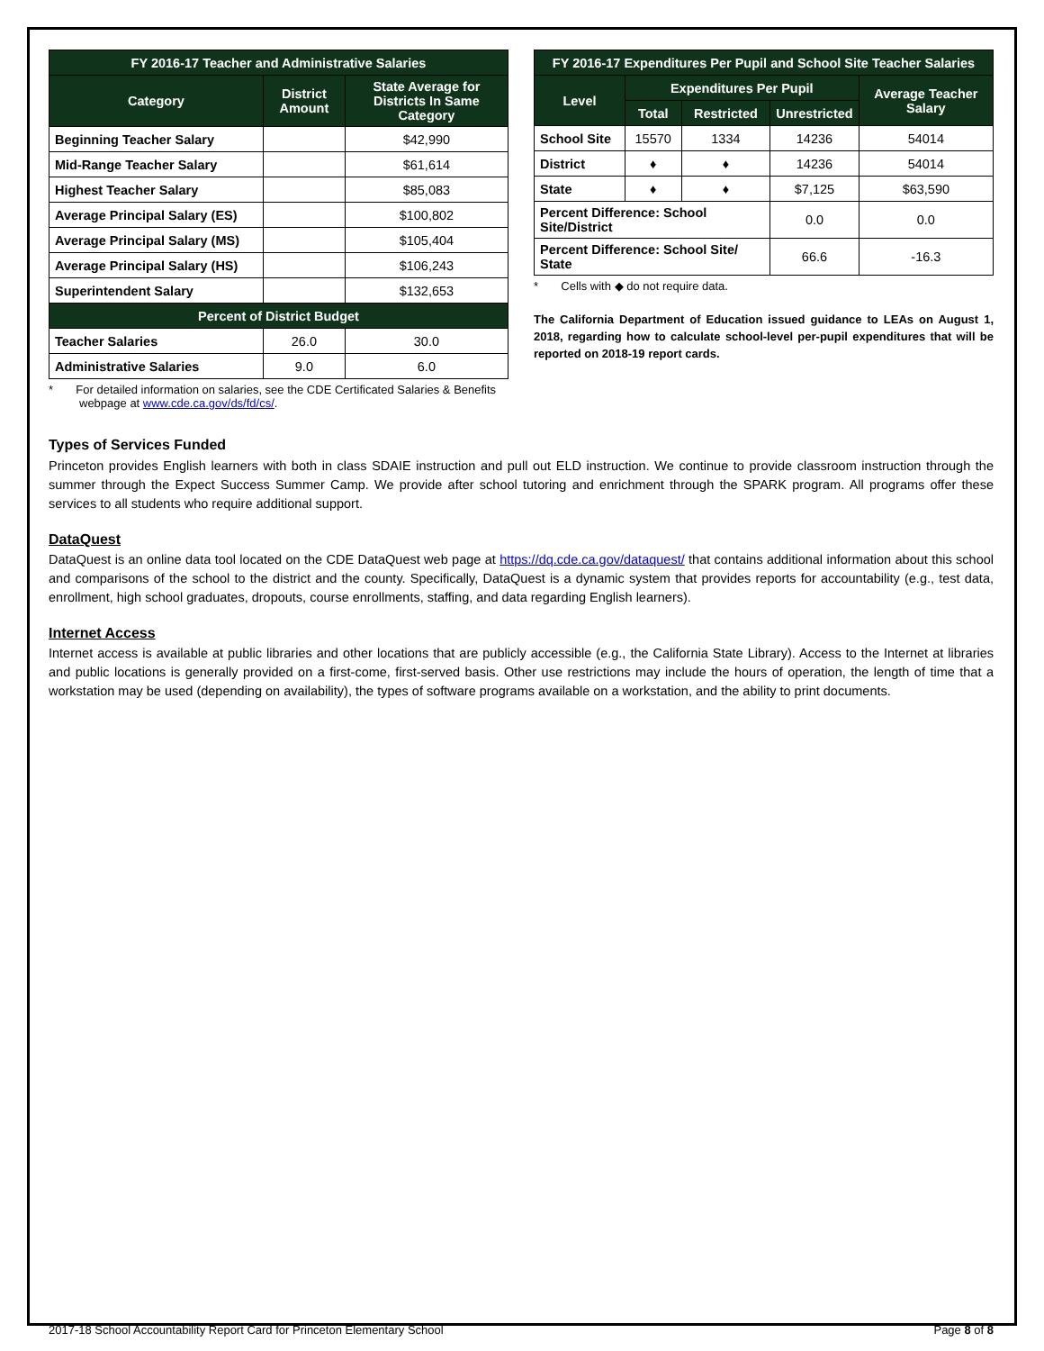| FY 2016-17 Teacher and Administrative Salaries | | |
| --- | --- | --- |
| Category | District Amount | State Average for Districts In Same Category |
| Beginning Teacher Salary | | $42,990 |
| Mid-Range Teacher Salary | | $61,614 |
| Highest Teacher Salary | | $85,083 |
| Average Principal Salary (ES) | | $100,802 |
| Average Principal Salary (MS) | | $105,404 |
| Average Principal Salary (HS) | | $106,243 |
| Superintendent Salary | | $132,653 |
| Percent of District Budget | | |
| Teacher Salaries | 26.0 | 30.0 |
| Administrative Salaries | 9.0 | 6.0 |
* For detailed information on salaries, see the CDE Certificated Salaries & Benefits webpage at www.cde.ca.gov/ds/fd/cs/.
| FY 2016-17 Expenditures Per Pupil and School Site Teacher Salaries | | | | |
| --- | --- | --- | --- | --- |
| Level | Expenditures Per Pupil | | | Average Teacher Salary |
| | Total | Restricted | Unrestricted | |
| School Site | 15570 | 1334 | 14236 | 54014 |
| District | ♦ | ♦ | 14236 | 54014 |
| State | ♦ | ♦ | $7,125 | $63,590 |
| Percent Difference: School Site/District | | | 0.0 | 0.0 |
| Percent Difference: School Site/ State | | | 66.6 | -16.3 |
* Cells with ◆ do not require data.
The California Department of Education issued guidance to LEAs on August 1, 2018, regarding how to calculate school-level per-pupil expenditures that will be reported on 2018-19 report cards.
Types of Services Funded
Princeton provides English learners with both in class SDAIE instruction and pull out ELD instruction. We continue to provide classroom instruction through the summer through the Expect Success Summer Camp. We provide after school tutoring and enrichment through the SPARK program. All programs offer these services to all students who require additional support.
DataQuest
DataQuest is an online data tool located on the CDE DataQuest web page at https://dq.cde.ca.gov/dataquest/ that contains additional information about this school and comparisons of the school to the district and the county. Specifically, DataQuest is a dynamic system that provides reports for accountability (e.g., test data, enrollment, high school graduates, dropouts, course enrollments, staffing, and data regarding English learners).
Internet Access
Internet access is available at public libraries and other locations that are publicly accessible (e.g., the California State Library). Access to the Internet at libraries and public locations is generally provided on a first-come, first-served basis. Other use restrictions may include the hours of operation, the length of time that a workstation may be used (depending on availability), the types of software programs available on a workstation, and the ability to print documents.
2017-18 School Accountability Report Card for Princeton Elementary School Page 8 of 8